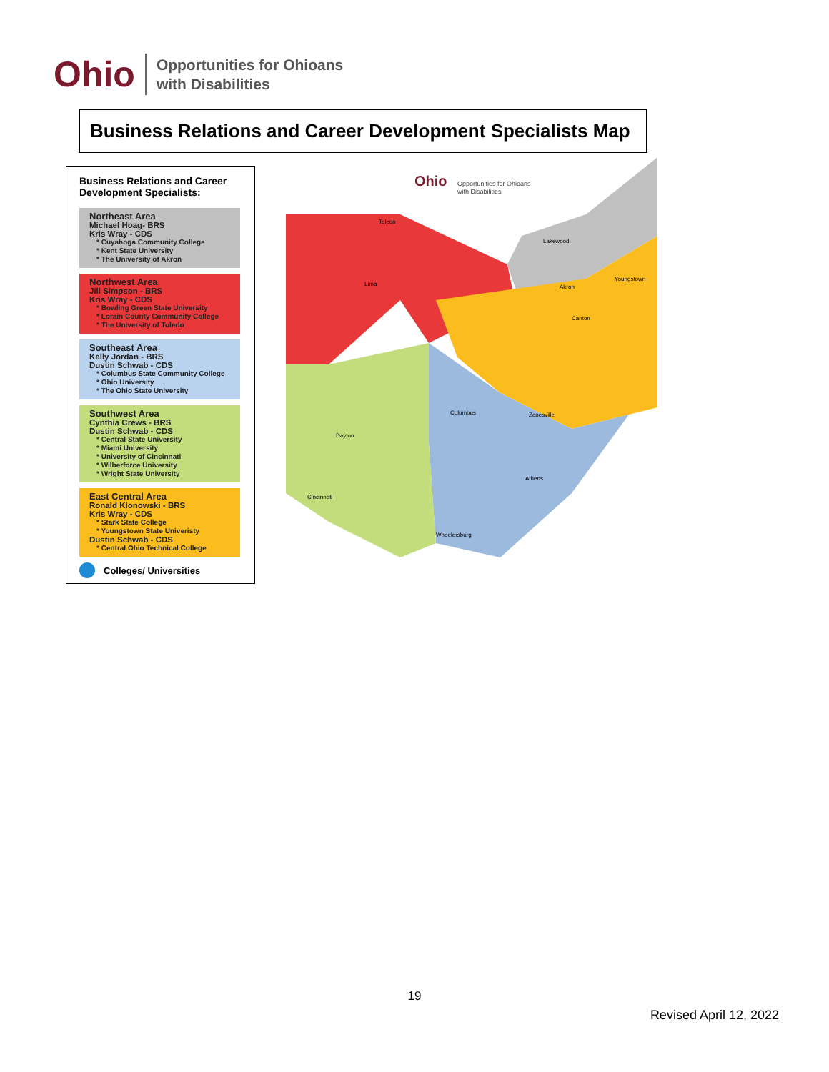Ohio
Opportunities for Ohioans
with Disabilities
Business Relations and Career Development Specialists Map
Business Relations and Career Development Specialists:
Northeast Area
Michael Hoag- BRS
Kris Wray - CDS
* Cuyahoga Community College
* Kent State University
* The University of Akron
Northwest Area
Jill Simpson - BRS
Kris Wray - CDS
* Bowling Green State University
* Lorain County Community College
* The University of Toledo
Southeast Area
Kelly Jordan - BRS
Dustin Schwab - CDS
* Columbus State Community College
* Ohio University
* The Ohio State University
Southwest Area
Cynthia Crews - BRS
Dustin Schwab - CDS
* Central State University
* Miami University
* University of Cincinnati
* Wilberforce University
* Wright State University
East Central Area
Ronald Klonowski - BRS
Kris Wray - CDS
* Stark State College
* Youngstown State Univeristy
Dustin Schwab - CDS
* Central Ohio Technical College
Colleges/ Universities
Ohio
Opportunities for Ohioans
with Disabilities
Lima
Columbus
Dayton
Cincinnati
Lakewood
Akron
Canton
Youngstown
Zanesville
Athens
Wheelersburg
Toledo
19
Revised April 12, 2022